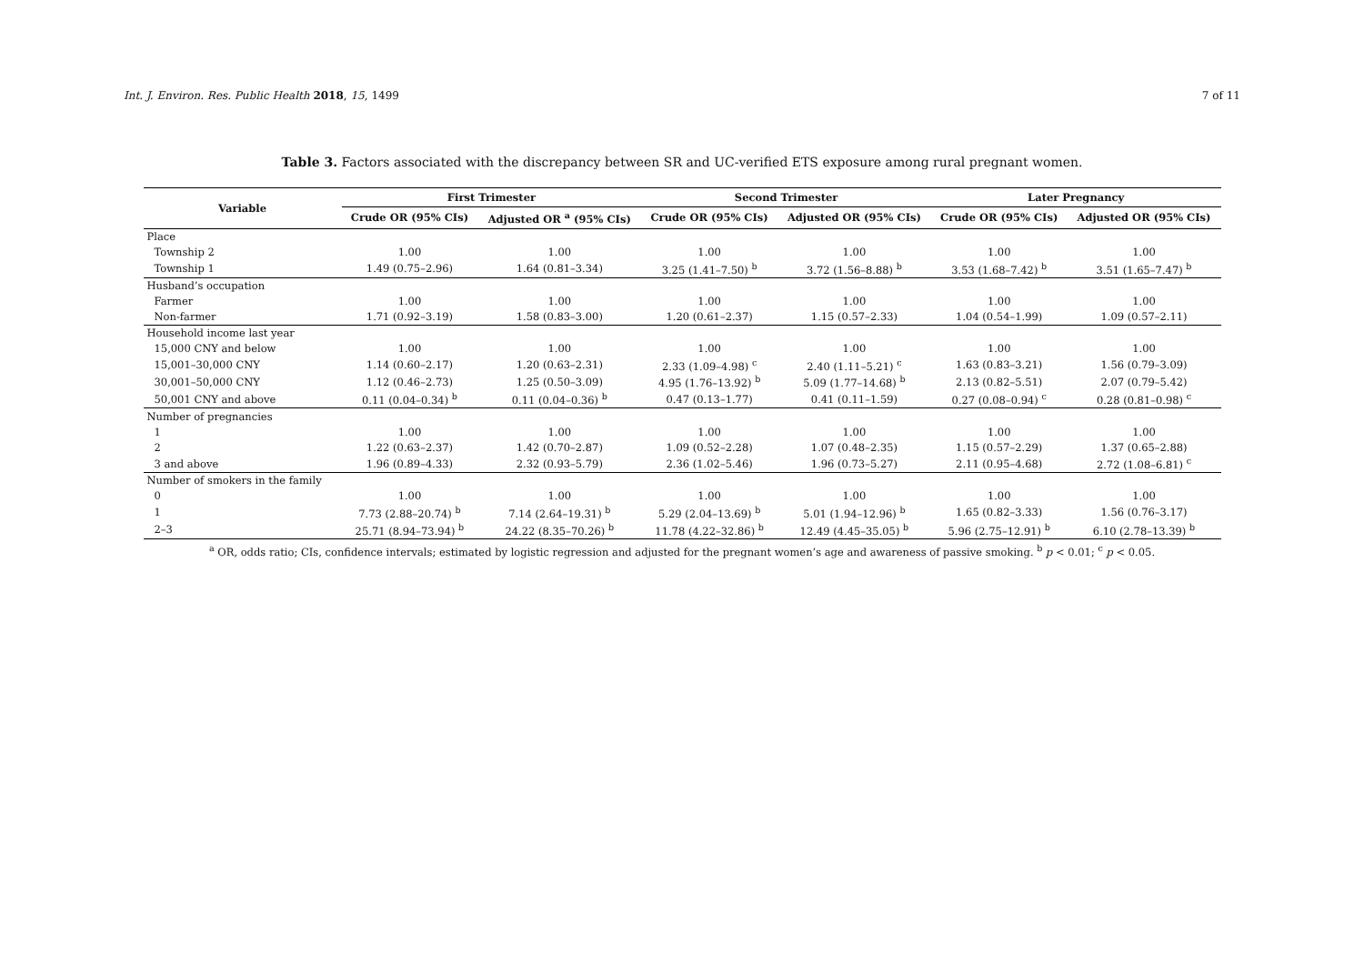Int. J. Environ. Res. Public Health 2018, 15, 1499 7 of 11
Table 3. Factors associated with the discrepancy between SR and UC-verified ETS exposure among rural pregnant women.
| Variable | First Trimester | | Second Trimester | | Later Pregnancy | |
| --- | --- | --- | --- | --- | --- | --- |
| | Crude OR (95% CIs) | Adjusted OR <sup>a</sup> (95% CIs) | Crude OR (95% CIs) | Adjusted OR (95% CIs) | Crude OR (95% CIs) | Adjusted OR (95% CIs) |
| Place | | | | | | |
| Township 2 | 1.00 | 1.00 | 1.00 | 1.00 | 1.00 | 1.00 |
| Township 1 | 1.49 (0.75–2.96) | 1.64 (0.81–3.34) | 3.25 (1.41–7.50) <sup>b</sup> | 3.72 (1.56–8.88) <sup>b</sup> | 3.53 (1.68–7.42) <sup>b</sup> | 3.51 (1.65–7.47) <sup>b</sup> |
| Husband’s occupation | | | | | | |
| Farmer | 1.00 | 1.00 | 1.00 | 1.00 | 1.00 | 1.00 |
| Non-farmer | 1.71 (0.92–3.19) | 1.58 (0.83–3.00) | 1.20 (0.61–2.37) | 1.15 (0.57–2.33) | 1.04 (0.54–1.99) | 1.09 (0.57–2.11) |
| Household income last year | | | | | | |
| 15,000 CNY and below | 1.00 | 1.00 | 1.00 | 1.00 | 1.00 | 1.00 |
| 15,001–30,000 CNY | 1.14 (0.60–2.17) | 1.20 (0.63–2.31) | 2.33 (1.09–4.98) <sup>c</sup> | 2.40 (1.11–5.21) <sup>c</sup> | 1.63 (0.83–3.21) | 1.56 (0.79–3.09) |
| 30,001–50,000 CNY | 1.12 (0.46–2.73) | 1.25 (0.50–3.09) | 4.95 (1.76–13.92) <sup>b</sup> | 5.09 (1.77–14.68) <sup>b</sup> | 2.13 (0.82–5.51) | 2.07 (0.79–5.42) |
| 50,001 CNY and above | 0.11 (0.04–0.34) <sup>b</sup> | 0.11 (0.04–0.36) <sup>b</sup> | 0.47 (0.13–1.77) | 0.41 (0.11–1.59) | 0.27 (0.08–0.94) <sup>c</sup> | 0.28 (0.81–0.98) <sup>c</sup> |
| Number of pregnancies | | | | | | |
| 1 | 1.00 | 1.00 | 1.00 | 1.00 | 1.00 | 1.00 |
| 2 | 1.22 (0.63–2.37) | 1.42 (0.70–2.87) | 1.09 (0.52–2.28) | 1.07 (0.48–2.35) | 1.15 (0.57–2.29) | 1.37 (0.65–2.88) |
| 3 and above | 1.96 (0.89–4.33) | 2.32 (0.93–5.79) | 2.36 (1.02–5.46) | 1.96 (0.73–5.27) | 2.11 (0.95–4.68) | 2.72 (1.08–6.81) <sup>c</sup> |
| Number of smokers in the family | | | | | | |
| 0 | 1.00 | 1.00 | 1.00 | 1.00 | 1.00 | 1.00 |
| 1 | 7.73 (2.88–20.74) <sup>b</sup> | 7.14 (2.64–19.31) <sup>b</sup> | 5.29 (2.04–13.69) <sup>b</sup> | 5.01 (1.94–12.96) <sup>b</sup> | 1.65 (0.82–3.33) | 1.56 (0.76–3.17) |
| 2–3 | 25.71 (8.94–73.94) <sup>b</sup> | 24.22 (8.35–70.26) <sup>b</sup> | 11.78 (4.22–32.86) <sup>b</sup> | 12.49 (4.45–35.05) <sup>b</sup> | 5.96 (2.75–12.91) <sup>b</sup> | 6.10 (2.78–13.39) <sup>b</sup> |
<sup>a</sup> OR, odds ratio; CIs, confidence intervals; estimated by logistic regression and adjusted for the pregnant women’s age and awareness of passive smoking. <sup>b</sup> p < 0.01; <sup>c</sup> p < 0.05.